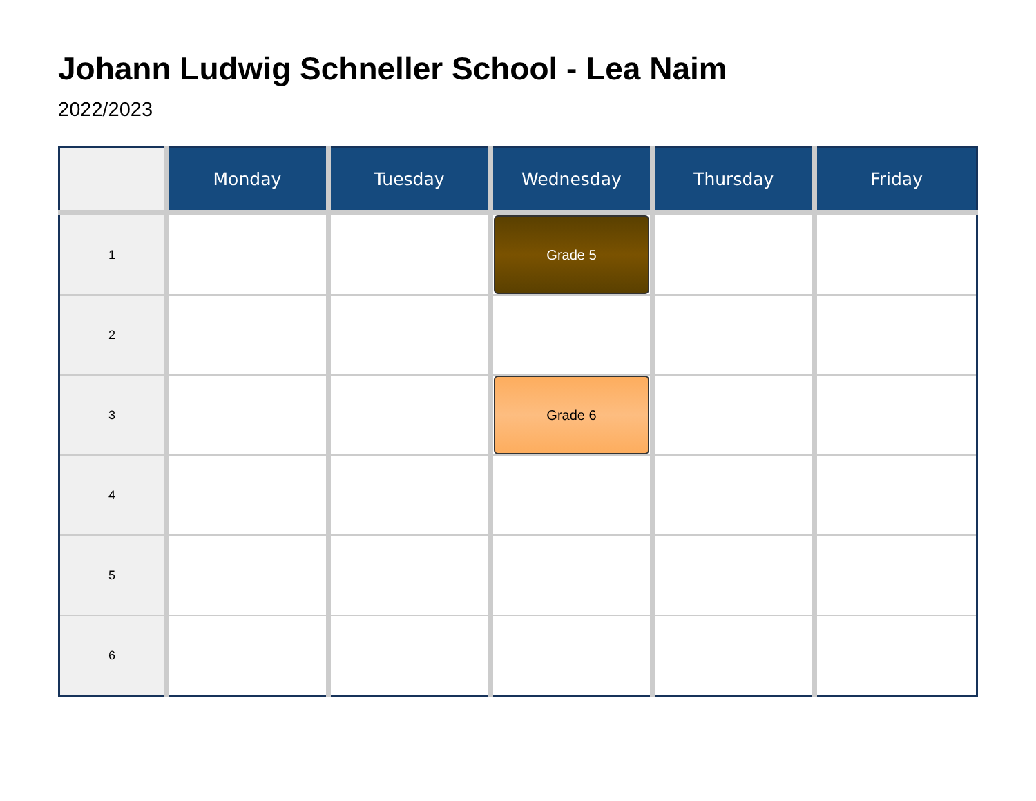Johann Ludwig Schneller School - Lea Naim
2022/2023
| | Monday | Tuesday | Wednesday | Thursday | Friday |
| --- | --- | --- | --- | --- | --- |
| 1 | | | Grade 5 | | |
| 2 | | | | | |
| 3 | | | Grade 6 | | |
| 4 | | | | | |
| 5 | | | | | |
| 6 | | | | | |